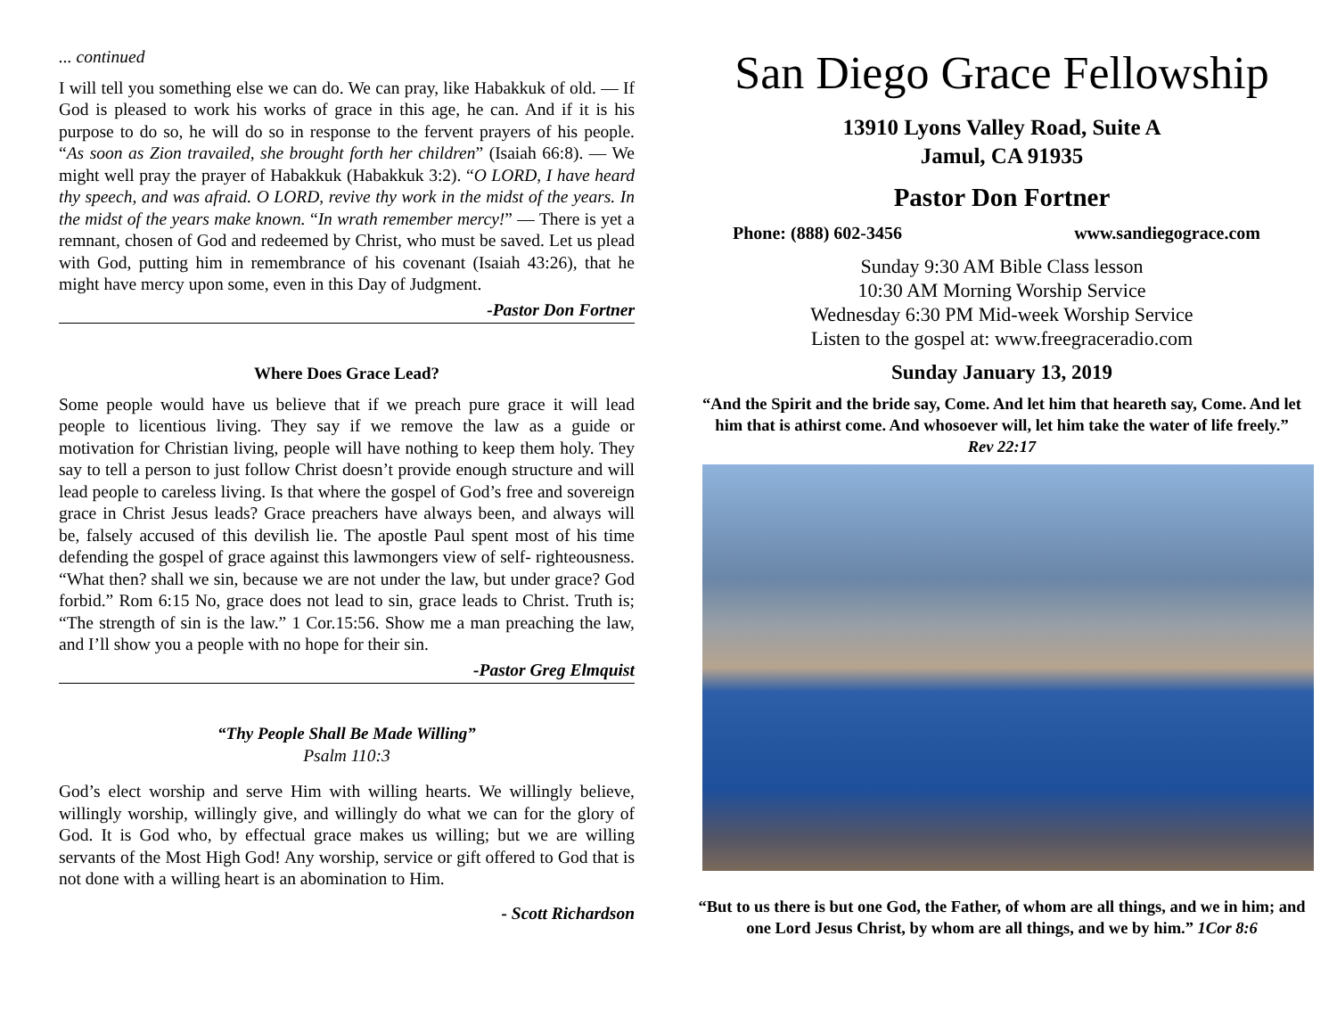... continued
I will tell you something else we can do. We can pray, like Habakkuk of old. — If God is pleased to work his works of grace in this age, he can. And if it is his purpose to do so, he will do so in response to the fervent prayers of his people. “As soon as Zion travailed, she brought forth her children” (Isaiah 66:8). — We might well pray the prayer of Habakkuk (Habakkuk 3:2). “O LORD, I have heard thy speech, and was afraid. O LORD, revive thy work in the midst of the years. In the midst of the years make known. “In wrath remember mercy!” — There is yet a remnant, chosen of God and redeemed by Christ, who must be saved. Let us plead with God, putting him in remembrance of his covenant (Isaiah 43:26), that he might have mercy upon some, even in this Day of Judgment.
-Pastor Don Fortner
Where Does Grace Lead?
Some people would have us believe that if we preach pure grace it will lead people to licentious living. They say if we remove the law as a guide or motivation for Christian living, people will have nothing to keep them holy. They say to tell a person to just follow Christ doesn’t provide enough structure and will lead people to careless living. Is that where the gospel of God’s free and sovereign grace in Christ Jesus leads? Grace preachers have always been, and always will be, falsely accused of this devilish lie. The apostle Paul spent most of his time defending the gospel of grace against this lawmongers view of self- righteousness. “What then? shall we sin, because we are not under the law, but under grace? God forbid.” Rom 6:15 No, grace does not lead to sin, grace leads to Christ. Truth is; “The strength of sin is the law.” 1 Cor.15:56. Show me a man preaching the law, and I’ll show you a people with no hope for their sin.
-Pastor Greg Elmquist
“Thy People Shall Be Made Willing”
Psalm 110:3
God’s elect worship and serve Him with willing hearts. We willingly believe, willingly worship, willingly give, and willingly do what we can for the glory of God. It is God who, by effectual grace makes us willing; but we are willing servants of the Most High God! Any worship, service or gift offered to God that is not done with a willing heart is an abomination to Him.
- Scott Richardson
San Diego Grace Fellowship
13910 Lyons Valley Road, Suite A
Jamul, CA 91935
Pastor Don Fortner
Phone: (888) 602-3456 www.sandiegograce.com
Sunday 9:30 AM Bible Class lesson
10:30 AM Morning Worship Service
Wednesday 6:30 PM Mid-week Worship Service
Listen to the gospel at: www.freegraceradio.com
Sunday January 13, 2019
“And the Spirit and the bride say, Come. And let him that heareth say, Come. And let him that is athirst come. And whosoever will, let him take the water of life freely.”
Rev 22:17
“But to us there is but one God, the Father, of whom are all things, and we in him; and one Lord Jesus Christ, by whom are all things, and we by him.” 1Cor 8:6